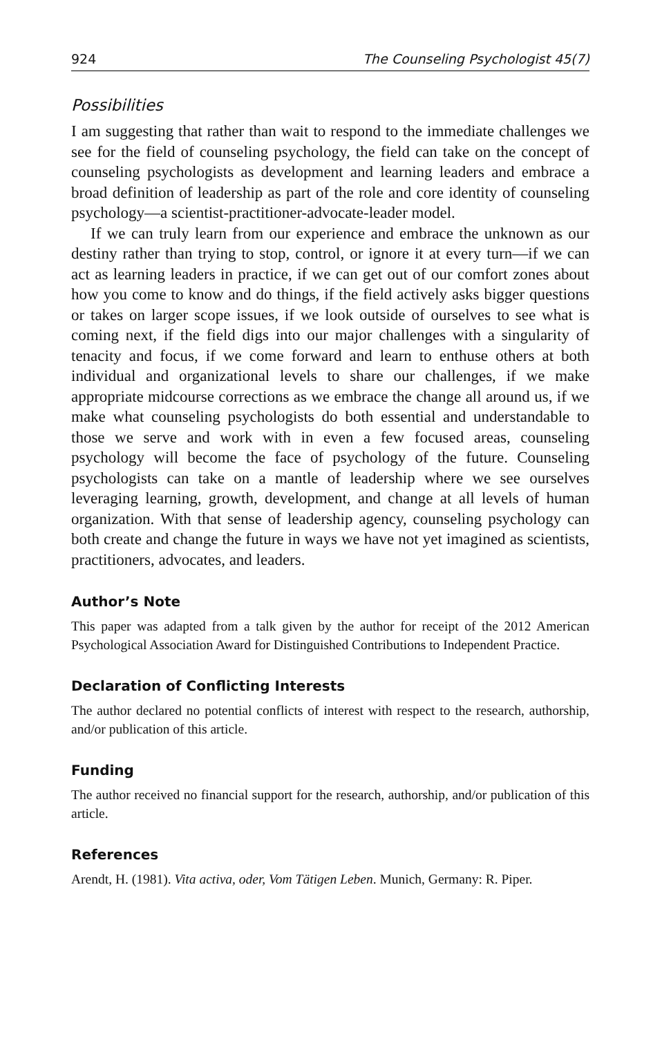924 The Counseling Psychologist 45(7)
Possibilities
I am suggesting that rather than wait to respond to the immediate challenges we see for the field of counseling psychology, the field can take on the concept of counseling psychologists as development and learning leaders and embrace a broad definition of leadership as part of the role and core identity of counseling psychology—a scientist-practitioner-advocate-leader model.
If we can truly learn from our experience and embrace the unknown as our destiny rather than trying to stop, control, or ignore it at every turn—if we can act as learning leaders in practice, if we can get out of our comfort zones about how you come to know and do things, if the field actively asks bigger questions or takes on larger scope issues, if we look outside of ourselves to see what is coming next, if the field digs into our major challenges with a singularity of tenacity and focus, if we come forward and learn to enthuse others at both individual and organizational levels to share our challenges, if we make appropriate midcourse corrections as we embrace the change all around us, if we make what counseling psychologists do both essential and understandable to those we serve and work with in even a few focused areas, counseling psychology will become the face of psychology of the future. Counseling psychologists can take on a mantle of leadership where we see ourselves leveraging learning, growth, development, and change at all levels of human organization. With that sense of leadership agency, counseling psychology can both create and change the future in ways we have not yet imagined as scientists, practitioners, advocates, and leaders.
Author’s Note
This paper was adapted from a talk given by the author for receipt of the 2012 American Psychological Association Award for Distinguished Contributions to Independent Practice.
Declaration of Conflicting Interests
The author declared no potential conflicts of interest with respect to the research, authorship, and/or publication of this article.
Funding
The author received no financial support for the research, authorship, and/or publication of this article.
References
Arendt, H. (1981). Vita activa, oder, Vom Tätigen Leben. Munich, Germany: R. Piper.